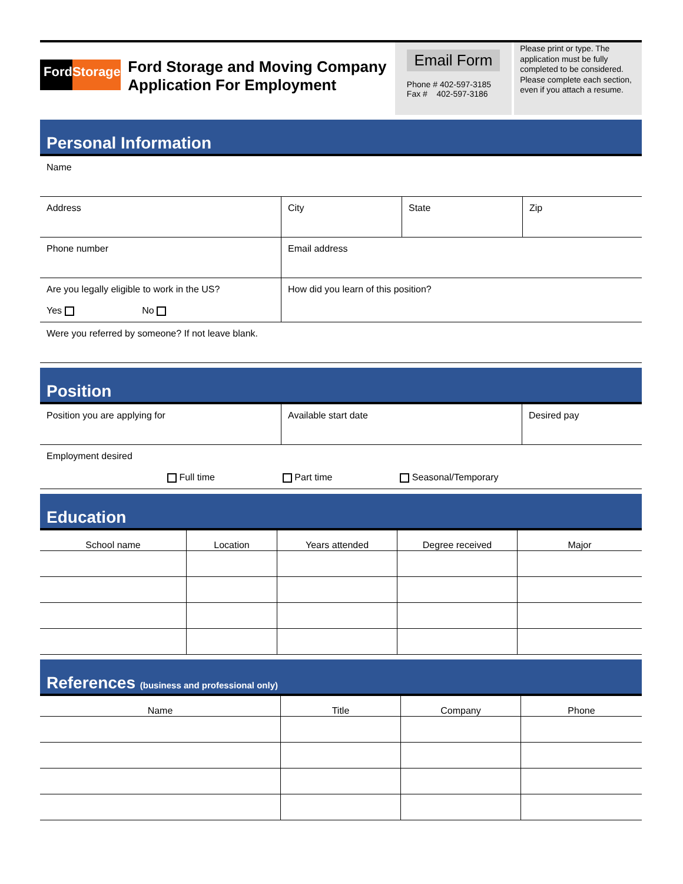FordStorage
Ford Storage and Moving Company
Application For Employment
Email Form
Phone # 402-597-3185
Fax # 402-597-3186
Please print or type. The application must be fully completed to be considered. Please complete each section, even if you attach a resume.
Personal Information
| Name | | | |
| Address | City | State | Zip |
| Phone number | Email address | | |
| Are you legally eligible to work in the US? Yes No | How did you learn of this position? | | |
| Were you referred by someone? If not leave blank. | | | |
Position
| Position you are applying for | Available start date | Desired pay |
| Employment desired Full time Part time Seasonal/Temporary | | |
Education
| School name | Location | Years attended | Degree received | Major |
| --- | --- | --- | --- | --- |
References (business and professional only)
| Name | Title | Company | Phone |
| --- | --- | --- | --- |